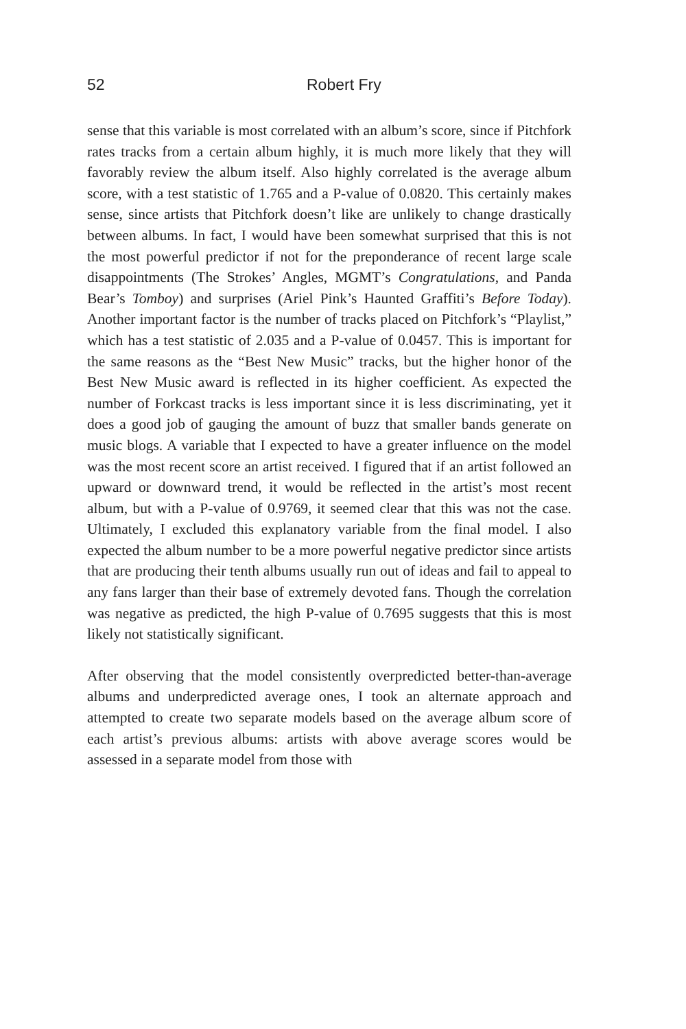52 Robert Fry
sense that this variable is most correlated with an album’s score, since if Pitchfork rates tracks from a certain album highly, it is much more likely that they will favorably review the album itself. Also highly correlated is the average album score, with a test statistic of 1.765 and a P-value of 0.0820. This certainly makes sense, since artists that Pitchfork doesn’t like are unlikely to change drastically between albums. In fact, I would have been somewhat surprised that this is not the most powerful predictor if not for the preponderance of recent large scale disappointments (The Strokes’ Angles, MGMT’s Congratulations, and Panda Bear’s Tomboy) and surprises (Ariel Pink’s Haunted Graffiti’s Before Today). Another important factor is the number of tracks placed on Pitchfork’s “Playlist,” which has a test statistic of 2.035 and a P-value of 0.0457. This is important for the same reasons as the “Best New Music” tracks, but the higher honor of the Best New Music award is reflected in its higher coefficient. As expected the number of Forkcast tracks is less important since it is less discriminating, yet it does a good job of gauging the amount of buzz that smaller bands generate on music blogs. A variable that I expected to have a greater influence on the model was the most recent score an artist received. I figured that if an artist followed an upward or downward trend, it would be reflected in the artist’s most recent album, but with a P-value of 0.9769, it seemed clear that this was not the case. Ultimately, I excluded this explanatory variable from the final model. I also expected the album number to be a more powerful negative predictor since artists that are producing their tenth albums usually run out of ideas and fail to appeal to any fans larger than their base of extremely devoted fans. Though the correlation was negative as predicted, the high P-value of 0.7695 suggests that this is most likely not statistically significant.
After observing that the model consistently overpredicted better-than-average albums and underpredicted average ones, I took an alternate approach and attempted to create two separate models based on the average album score of each artist’s previous albums: artists with above average scores would be assessed in a separate model from those with